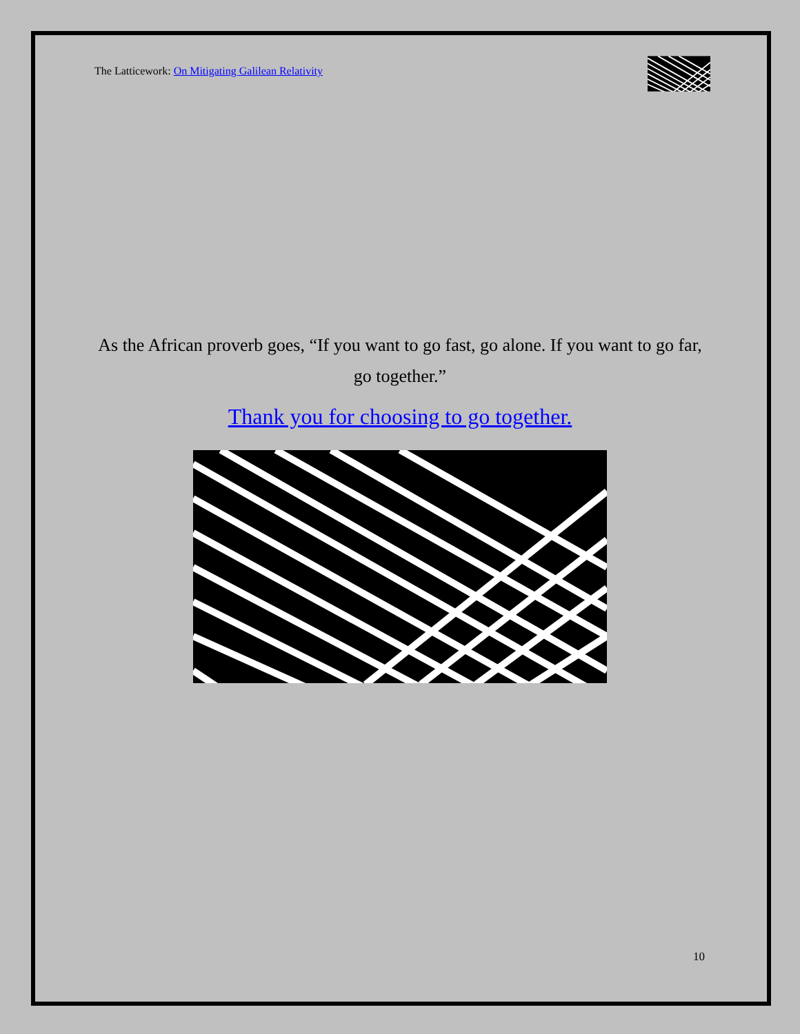The Latticework: On Mitigating Galilean Relativity
As the African proverb goes, “If you want to go fast, go alone. If you want to go far, go together.”
Thank you for choosing to go together.
10